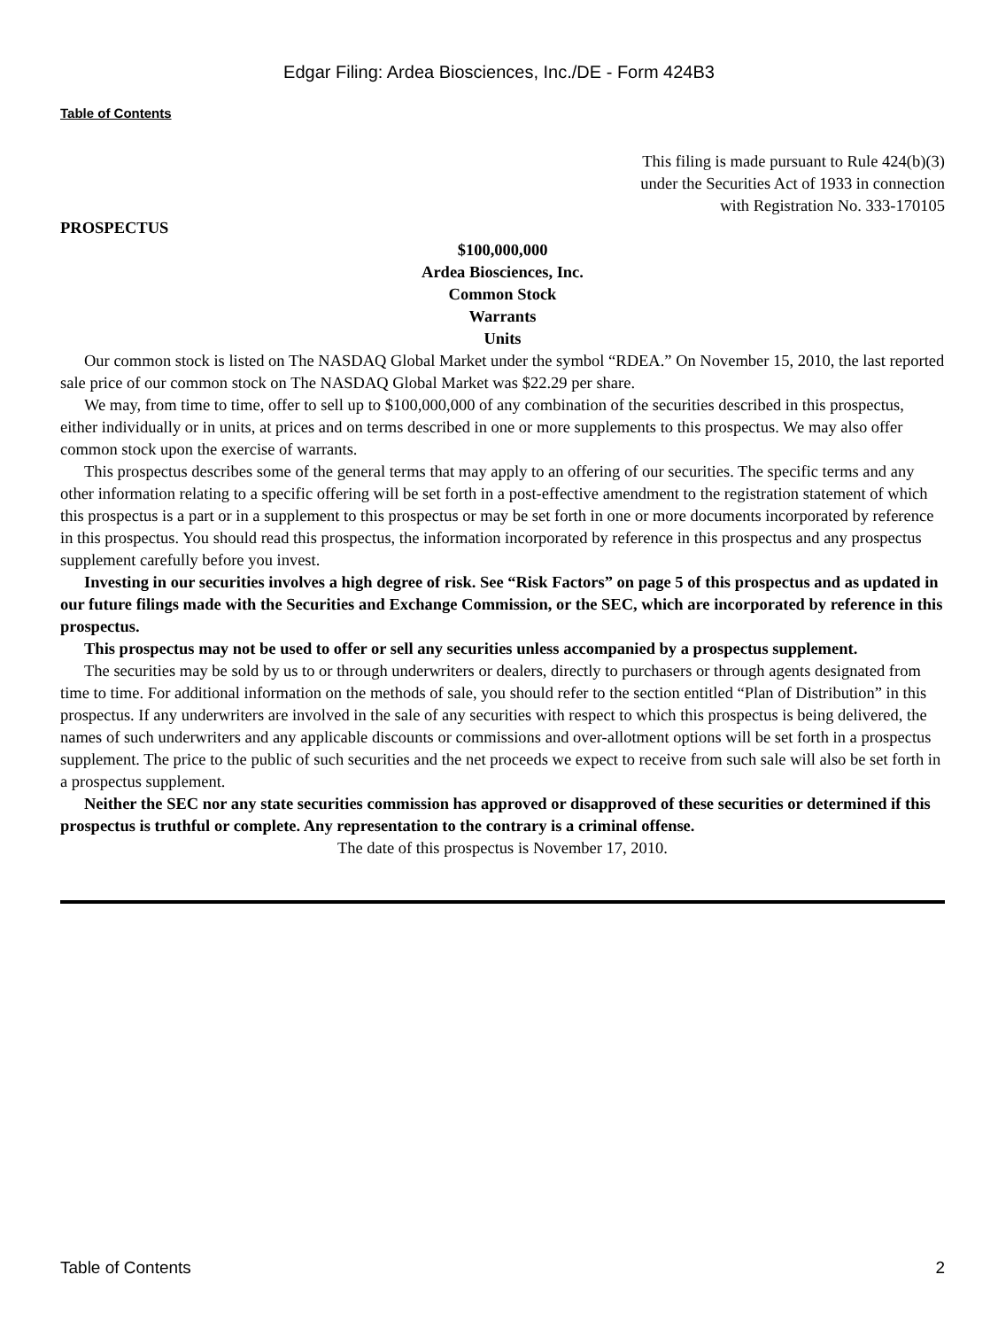Edgar Filing: Ardea Biosciences, Inc./DE - Form 424B3
Table of Contents
This filing is made pursuant to Rule 424(b)(3)
under the Securities Act of 1933 in connection
with Registration No. 333-170105
PROSPECTUS
$100,000,000
Ardea Biosciences, Inc.
Common Stock
Warrants
Units
Our common stock is listed on The NASDAQ Global Market under the symbol “RDEA.” On November 15, 2010, the last reported sale price of our common stock on The NASDAQ Global Market was $22.29 per share.
We may, from time to time, offer to sell up to $100,000,000 of any combination of the securities described in this prospectus, either individually or in units, at prices and on terms described in one or more supplements to this prospectus. We may also offer common stock upon the exercise of warrants.
This prospectus describes some of the general terms that may apply to an offering of our securities. The specific terms and any other information relating to a specific offering will be set forth in a post-effective amendment to the registration statement of which this prospectus is a part or in a supplement to this prospectus or may be set forth in one or more documents incorporated by reference in this prospectus. You should read this prospectus, the information incorporated by reference in this prospectus and any prospectus supplement carefully before you invest.
Investing in our securities involves a high degree of risk. See “Risk Factors” on page 5 of this prospectus and as updated in our future filings made with the Securities and Exchange Commission, or the SEC, which are incorporated by reference in this prospectus.
This prospectus may not be used to offer or sell any securities unless accompanied by a prospectus supplement.
The securities may be sold by us to or through underwriters or dealers, directly to purchasers or through agents designated from time to time. For additional information on the methods of sale, you should refer to the section entitled “Plan of Distribution” in this prospectus. If any underwriters are involved in the sale of any securities with respect to which this prospectus is being delivered, the names of such underwriters and any applicable discounts or commissions and over-allotment options will be set forth in a prospectus supplement. The price to the public of such securities and the net proceeds we expect to receive from such sale will also be set forth in a prospectus supplement.
Neither the SEC nor any state securities commission has approved or disapproved of these securities or determined if this prospectus is truthful or complete. Any representation to the contrary is a criminal offense.
The date of this prospectus is November 17, 2010.
Table of Contents 2